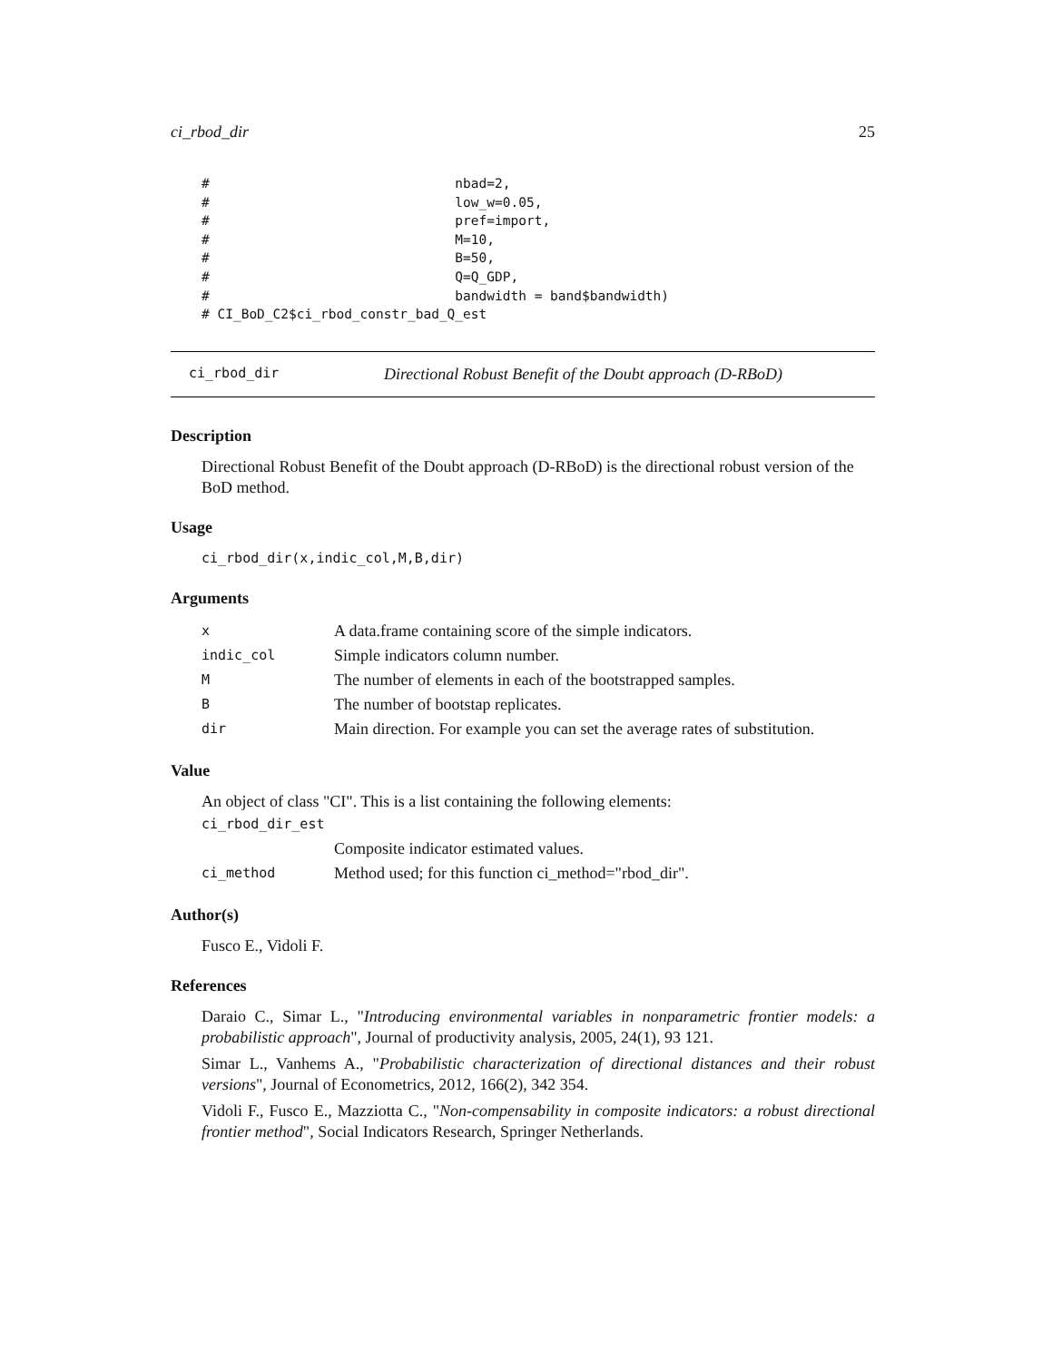ci_rbod_dir 25
#                               nbad=2,
#                               low_w=0.05,
#                               pref=import,
#                               M=10,
#                               B=50,
#                               Q=Q_GDP,
#                               bandwidth = band$bandwidth)
# CI_BoD_C2$ci_rbod_constr_bad_Q_est
ci_rbod_dir Directional Robust Benefit of the Doubt approach (D-RBoD)
Description
Directional Robust Benefit of the Doubt approach (D-RBoD) is the directional robust version of the BoD method.
Usage
ci_rbod_dir(x,indic_col,M,B,dir)
Arguments
| x | A data.frame containing score of the simple indicators. |
| indic_col | Simple indicators column number. |
| M | The number of elements in each of the bootstrapped samples. |
| B | The number of bootstap replicates. |
| dir | Main direction. For example you can set the average rates of substitution. |
Value
An object of class "CI". This is a list containing the following elements:
| ci_rbod_dir_est | |
| | Composite indicator estimated values. |
| ci_method | Method used; for this function ci_method="rbod_dir". |
Author(s)
Fusco E., Vidoli F.
References
Daraio C., Simar L., "Introducing environmental variables in nonparametric frontier models: a probabilistic approach", Journal of productivity analysis, 2005, 24(1), 93 121.
Simar L., Vanhems A., "Probabilistic characterization of directional distances and their robust versions", Journal of Econometrics, 2012, 166(2), 342 354.
Vidoli F., Fusco E., Mazziotta C., "Non-compensability in composite indicators: a robust directional frontier method", Social Indicators Research, Springer Netherlands.